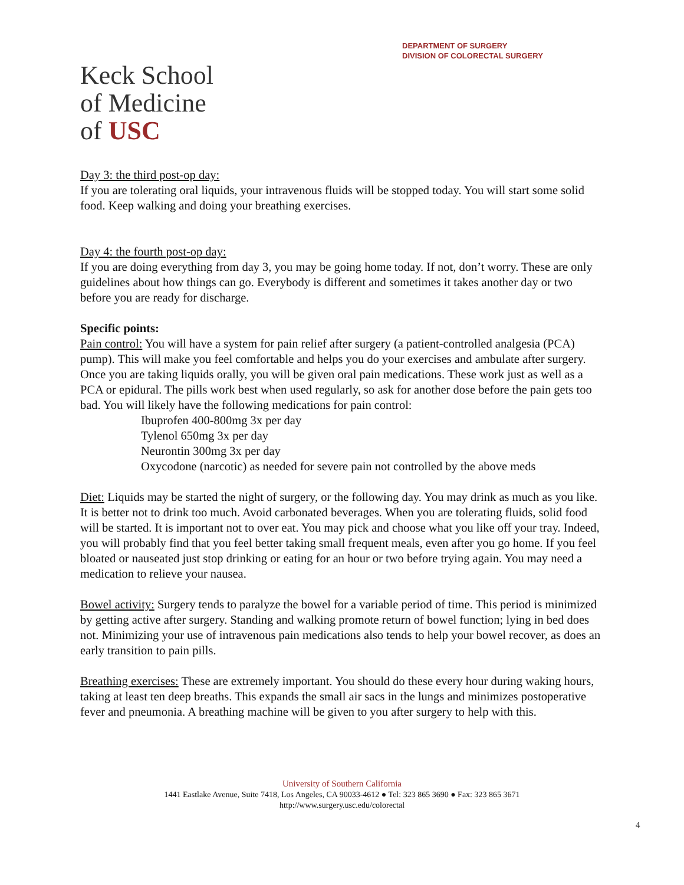DEPARTMENT OF SURGERY
DIVISION OF COLORECTAL SURGERY
Keck School
of Medicine
of USC
Day 3: the third post-op day:
If you are tolerating oral liquids, your intravenous fluids will be stopped today. You will start some solid food. Keep walking and doing your breathing exercises.
Day 4: the fourth post-op day:
If you are doing everything from day 3, you may be going home today. If not, don’t worry. These are only guidelines about how things can go. Everybody is different and sometimes it takes another day or two before you are ready for discharge.
Specific points:
Pain control: You will have a system for pain relief after surgery (a patient-controlled analgesia (PCA) pump). This will make you feel comfortable and helps you do your exercises and ambulate after surgery. Once you are taking liquids orally, you will be given oral pain medications. These work just as well as a PCA or epidural. The pills work best when used regularly, so ask for another dose before the pain gets too bad. You will likely have the following medications for pain control:
Ibuprofen 400-800mg 3x per day
Tylenol 650mg 3x per day
Neurontin 300mg 3x per day
Oxycodone (narcotic) as needed for severe pain not controlled by the above meds
Diet: Liquids may be started the night of surgery, or the following day. You may drink as much as you like. It is better not to drink too much. Avoid carbonated beverages. When you are tolerating fluids, solid food will be started. It is important not to over eat. You may pick and choose what you like off your tray. Indeed, you will probably find that you feel better taking small frequent meals, even after you go home. If you feel bloated or nauseated just stop drinking or eating for an hour or two before trying again. You may need a medication to relieve your nausea.
Bowel activity: Surgery tends to paralyze the bowel for a variable period of time. This period is minimized by getting active after surgery. Standing and walking promote return of bowel function; lying in bed does not. Minimizing your use of intravenous pain medications also tends to help your bowel recover, as does an early transition to pain pills.
Breathing exercises: These are extremely important. You should do these every hour during waking hours, taking at least ten deep breaths. This expands the small air sacs in the lungs and minimizes postoperative fever and pneumonia. A breathing machine will be given to you after surgery to help with this.
University of Southern California
1441 Eastlake Avenue, Suite 7418, Los Angeles, CA 90033-4612 ● Tel: 323 865 3690 ● Fax: 323 865 3671
http://www.surgery.usc.edu/colorectal
4